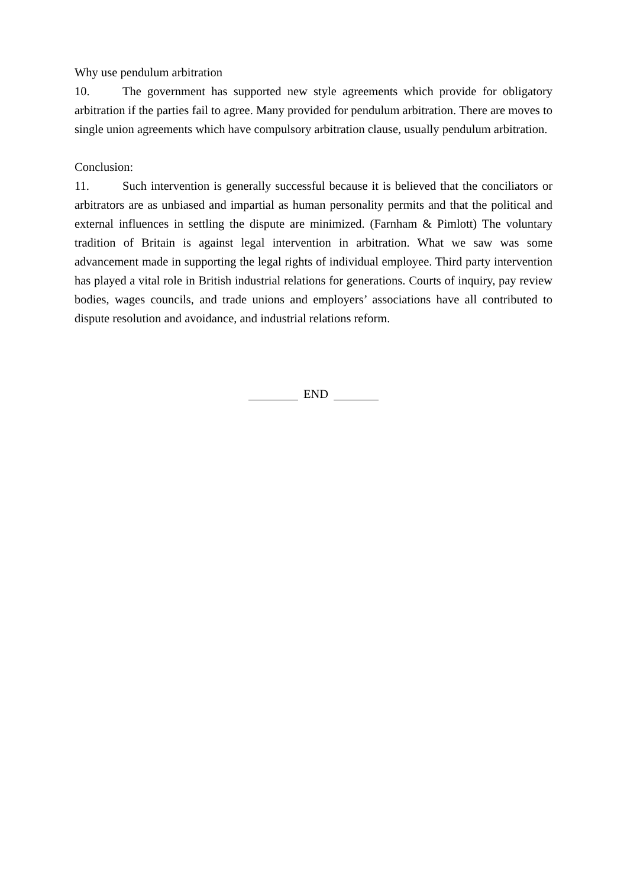Why use pendulum arbitration
10. The government has supported new style agreements which provide for obligatory arbitration if the parties fail to agree. Many provided for pendulum arbitration. There are moves to single union agreements which have compulsory arbitration clause, usually pendulum arbitration.
Conclusion:
11. Such intervention is generally successful because it is believed that the conciliators or arbitrators are as unbiased and impartial as human personality permits and that the political and external influences in settling the dispute are minimized. (Farnham & Pimlott) The voluntary tradition of Britain is against legal intervention in arbitration. What we saw was some advancement made in supporting the legal rights of individual employee. Third party intervention has played a vital role in British industrial relations for generations. Courts of inquiry, pay review bodies, wages councils, and trade unions and employers’ associations have all contributed to dispute resolution and avoidance, and industrial relations reform.
END